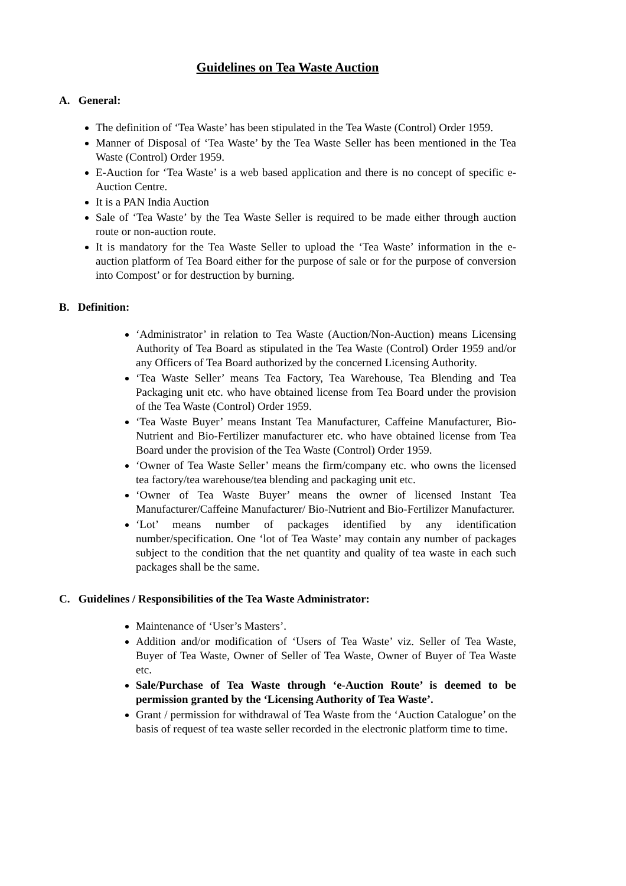Guidelines on Tea Waste Auction
A. General:
The definition of ‘Tea Waste’ has been stipulated in the Tea Waste (Control) Order 1959.
Manner of Disposal of ‘Tea Waste’ by the Tea Waste Seller has been mentioned in the Tea Waste (Control) Order 1959.
E-Auction for ‘Tea Waste’ is a web based application and there is no concept of specific e-Auction Centre.
It is a PAN India Auction
Sale of ‘Tea Waste’ by the Tea Waste Seller is required to be made either through auction route or non-auction route.
It is mandatory for the Tea Waste Seller to upload the ‘Tea Waste’ information in the e-auction platform of Tea Board either for the purpose of sale or for the purpose of conversion into Compost’ or for destruction by burning.
B. Definition:
‘Administrator’ in relation to Tea Waste (Auction/Non-Auction) means Licensing Authority of Tea Board as stipulated in the Tea Waste (Control) Order 1959 and/or any Officers of Tea Board authorized by the concerned Licensing Authority.
‘Tea Waste Seller’ means Tea Factory, Tea Warehouse, Tea Blending and Tea Packaging unit etc. who have obtained license from Tea Board under the provision of the Tea Waste (Control) Order 1959.
‘Tea Waste Buyer’ means Instant Tea Manufacturer, Caffeine Manufacturer, Bio-Nutrient and Bio-Fertilizer manufacturer etc. who have obtained license from Tea Board under the provision of the Tea Waste (Control) Order 1959.
‘Owner of Tea Waste Seller’ means the firm/company etc. who owns the licensed tea factory/tea warehouse/tea blending and packaging unit etc.
‘Owner of Tea Waste Buyer’ means the owner of licensed Instant Tea Manufacturer/Caffeine Manufacturer/ Bio-Nutrient and Bio-Fertilizer Manufacturer.
‘Lot’ means number of packages identified by any identification number/specification. One ‘lot of Tea Waste’ may contain any number of packages subject to the condition that the net quantity and quality of tea waste in each such packages shall be the same.
C. Guidelines / Responsibilities of the Tea Waste Administrator:
Maintenance of ‘User’s Masters’.
Addition and/or modification of ‘Users of Tea Waste’ viz. Seller of Tea Waste, Buyer of Tea Waste, Owner of Seller of Tea Waste, Owner of Buyer of Tea Waste etc.
Sale/Purchase of Tea Waste through ‘e-Auction Route’ is deemed to be permission granted by the ‘Licensing Authority of Tea Waste’.
Grant / permission for withdrawal of Tea Waste from the ‘Auction Catalogue’ on the basis of request of tea waste seller recorded in the electronic platform time to time.